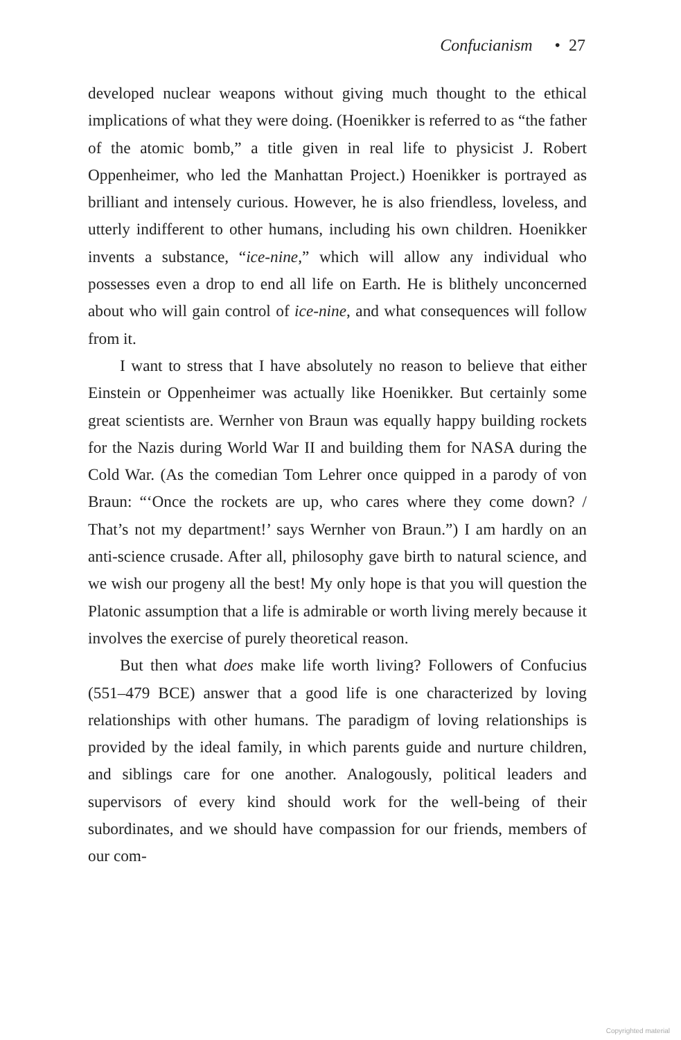Confucianism • 27
developed nuclear weapons without giving much thought to the ethical implications of what they were doing. (Hoenikker is referred to as “the father of the atomic bomb,” a title given in real life to physicist J. Robert Oppenheimer, who led the Manhattan Project.) Hoenikker is portrayed as brilliant and intensely curious. However, he is also friendless, loveless, and utterly indifferent to other humans, including his own children. Hoenikker invents a substance, “ice-nine,” which will allow any individual who possesses even a drop to end all life on Earth. He is blithely unconcerned about who will gain control of ice-nine, and what consequences will follow from it.
I want to stress that I have absolutely no reason to believe that either Einstein or Oppenheimer was actually like Hoenikker. But certainly some great scientists are. Wernher von Braun was equally happy building rockets for the Nazis during World War II and building them for NASA during the Cold War. (As the comedian Tom Lehrer once quipped in a parody of von Braun: “‘Once the rockets are up, who cares where they come down? / That’s not my department!’ says Wernher von Braun.”) I am hardly on an anti-science crusade. After all, philosophy gave birth to natural science, and we wish our progeny all the best! My only hope is that you will question the Platonic assumption that a life is admirable or worth living merely because it involves the exercise of purely theoretical reason.
But then what does make life worth living? Followers of Confucius (551–479 BCE) answer that a good life is one characterized by loving relationships with other humans. The paradigm of loving relationships is provided by the ideal family, in which parents guide and nurture children, and siblings care for one another. Analogously, political leaders and supervisors of every kind should work for the well-being of their subordinates, and we should have compassion for our friends, members of our com-
Copyrighted material